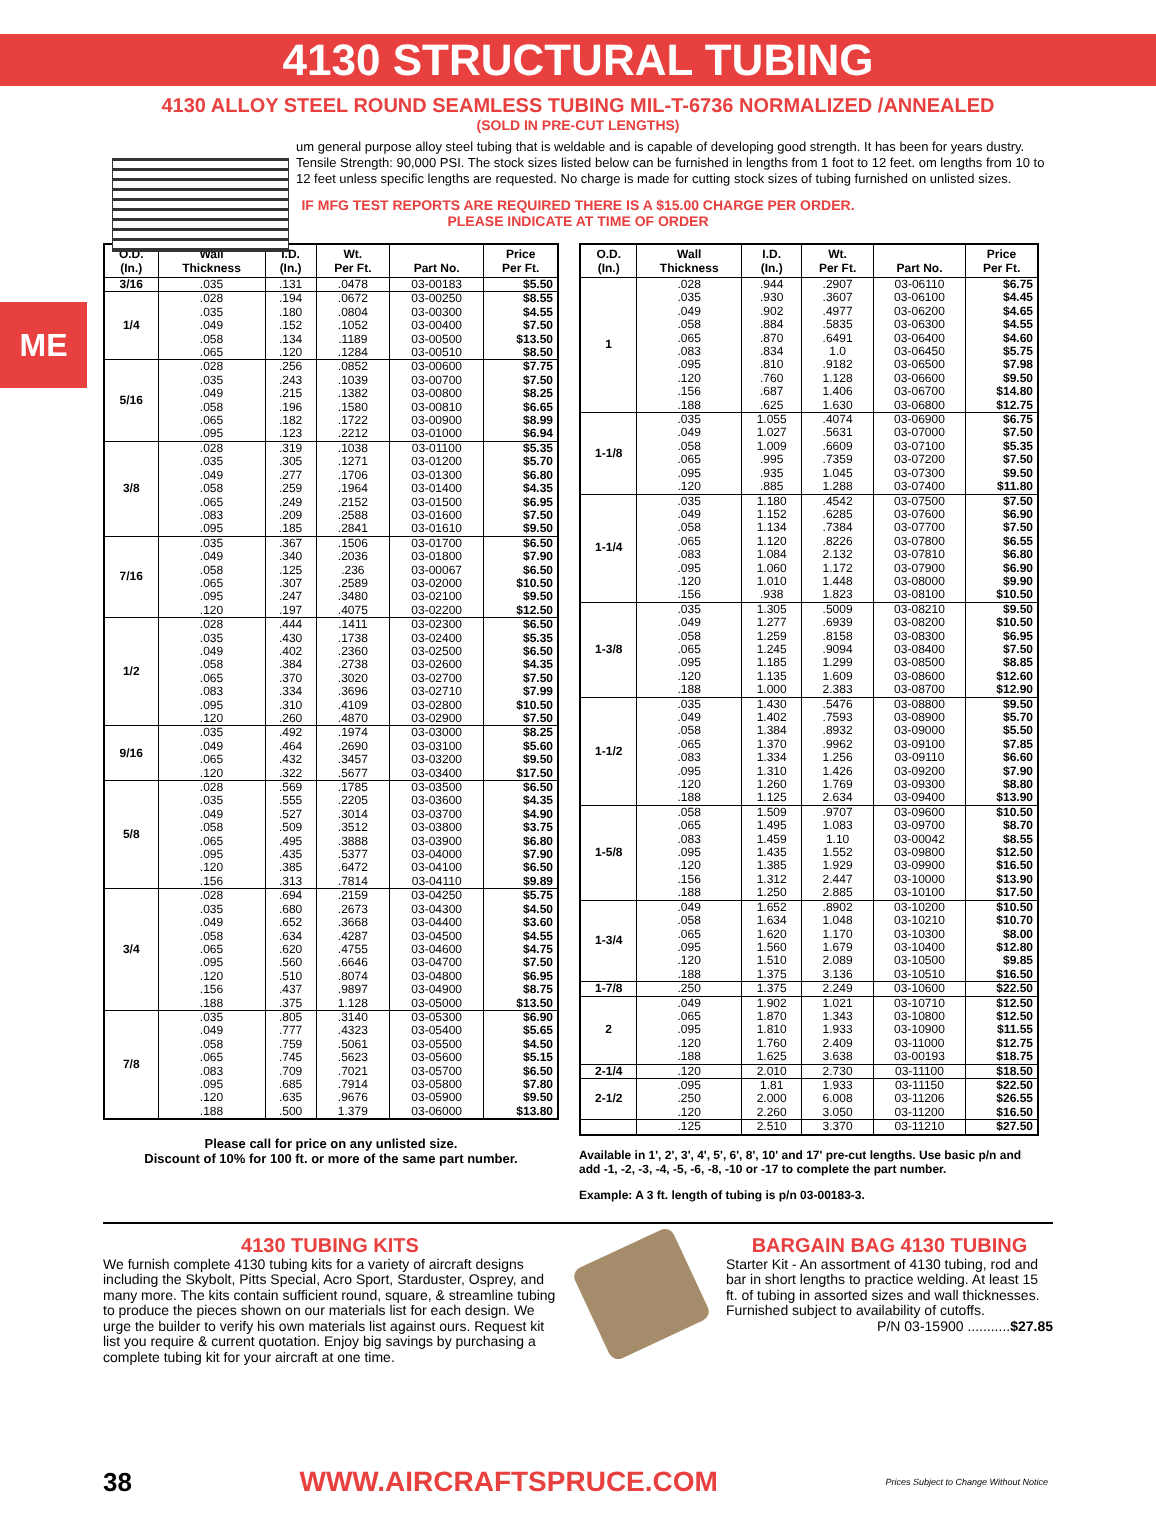4130 STRUCTURAL TUBING
4130 ALLOY STEEL ROUND SEAMLESS TUBING MIL-T-6736 NORMALIZED /ANNEALED
(SOLD IN PRE-CUT LENGTHS)
um general purpose alloy steel tubing that is weldable and is capable of developing good strength. It has been for years dustry. Tensile Strength: 90,000 PSI. The stock sizes listed below can be furnished in lengths from 1 foot to 12 feet. om lengths from 10 to 12 feet unless specific lengths are requested. No charge is made for cutting stock sizes of tubing furnished on unlisted sizes.
IF MFG TEST REPORTS ARE REQUIRED THERE IS A $15.00 CHARGE PER ORDER.
PLEASE INDICATE AT TIME OF ORDER
ME
| O.D. (In.) | Wall Thickness | I.D. (In.) | Wt. Per Ft. | Part No. | Price Per Ft. |
| --- | --- | --- | --- | --- | --- |
| 3/16 | .035 | .131 | .0478 | 03-00183 | $5.50 |
| 1/4 | .028 .035 .049 .058 .065 | .194 .180 .152 .134 .120 | .0672 .0804 .1052 .1189 .1284 | 03-00250 03-00300 03-00400 03-00500 03-00510 | $8.55 $4.55 $7.50 $13.50 $8.50 |
| 5/16 | .028 .035 .049 .058 .065 .095 | .256 .243 .215 .196 .182 .123 | .0852 .1039 .1382 .1580 .1722 .2212 | 03-00600 03-00700 03-00800 03-00810 03-00900 03-01000 | $7.75 $7.50 $8.25 $6.65 $8.99 $6.94 |
| 3/8 | .028 .035 .049 .058 .065 .083 .095 | .319 .305 .277 .259 .249 .209 .185 | .1038 .1271 .1706 .1964 .2152 .2588 .2841 | 03-01100 03-01200 03-01300 03-01400 03-01500 03-01600 03-01610 | $5.35 $5.70 $6.80 $4.35 $6.95 $7.50 $9.50 |
| 7/16 | .035 .049 .058 .065 .095 .120 | .367 .340 .125 .307 .247 .197 | .1506 .2036 .236 .2589 .3480 .4075 | 03-01700 03-01800 03-00067 03-02000 03-02100 03-02200 | $6.50 $7.90 $6.50 $10.50 $9.50 $12.50 |
| 1/2 | .028 .035 .049 .058 .065 .083 .095 .120 | .444 .430 .402 .384 .370 .334 .310 .260 | .1411 .1738 .2360 .2738 .3020 .3696 .4109 .4870 | 03-02300 03-02400 03-02500 03-02600 03-02700 03-02710 03-02800 03-02900 | $6.50 $5.35 $6.50 $4.35 $7.50 $7.99 $10.50 $7.50 |
| 9/16 | .035 .049 .065 .120 | .492 .464 .432 .322 | .1974 .2690 .3457 .5677 | 03-03000 03-03100 03-03200 03-03400 | $8.25 $5.60 $9.50 $17.50 |
| 5/8 | .028 .035 .049 .058 .065 .095 .120 .156 | .569 .555 .527 .509 .495 .435 .385 .313 | .1785 .2205 .3014 .3512 .3888 .5377 .6472 .7814 | 03-03500 03-03600 03-03700 03-03800 03-03900 03-04000 03-04100 03-04110 | $6.50 $4.35 $4.90 $3.75 $6.80 $7.90 $6.50 $9.89 |
| 3/4 | .028 .035 .049 .058 .065 .095 .120 .156 .188 | .694 .680 .652 .634 .620 .560 .510 .437 .375 | .2159 .2673 .3668 .4287 .4755 .6646 .8074 .9897 1.128 | 03-04250 03-04300 03-04400 03-04500 03-04600 03-04700 03-04800 03-04900 03-05000 | $5.75 $4.50 $3.60 $4.55 $4.75 $7.50 $6.95 $8.75 $13.50 |
| 7/8 | .035 .049 .058 .065 .083 .095 .120 .188 | .805 .777 .759 .745 .709 .685 .635 .500 | .3140 .4323 .5061 .5623 .7021 .7914 .9676 1.379 | 03-05300 03-05400 03-05500 03-05600 03-05700 03-05800 03-05900 03-06000 | $6.90 $5.65 $4.50 $5.15 $6.50 $7.80 $9.50 $13.80 |
Please call for price on any unlisted size.
Discount of 10% for 100 ft. or more of the same part number.
| O.D. (In.) | Wall Thickness | I.D. (In.) | Wt. Per Ft. | Part No. | Price Per Ft. |
| --- | --- | --- | --- | --- | --- |
| 1 | .028 .035 .049 .058 .065 .083 .095 .120 .156 .188 | .944 .930 .902 .884 .870 .834 .810 .760 .687 .625 | .2907 .3607 .4977 .5835 .6491 1.0 .9182 1.128 1.406 1.630 | 03-06110 03-06100 03-06200 03-06300 03-06400 03-06450 03-06500 03-06600 03-06700 03-06800 | $6.75 $4.45 $4.65 $4.55 $4.60 $5.75 $7.98 $9.50 $14.80 $12.75 |
| 1-1/8 | .035 .049 .058 .065 .095 .120 | 1.055 1.027 1.009 .995 .935 .885 | .4074 .5631 .6609 .7359 1.045 1.288 | 03-06900 03-07000 03-07100 03-07200 03-07300 03-07400 | $6.75 $7.50 $5.35 $7.50 $9.50 $11.80 |
| 1-1/4 | .035 .049 .058 .065 .083 .095 .120 .156 | 1.180 1.152 1.134 1.120 1.084 1.060 1.010 .938 | .4542 .6285 .7384 .8226 2.132 1.172 1.448 1.823 | 03-07500 03-07600 03-07700 03-07800 03-07810 03-07900 03-08000 03-08100 | $7.50 $6.90 $7.50 $6.55 $6.80 $6.90 $9.90 $10.50 |
| 1-3/8 | .035 .049 .058 .065 .095 .120 .188 | 1.305 1.277 1.259 1.245 1.185 1.135 1.000 | .5009 .6939 .8158 .9094 1.299 1.609 2.383 | 03-08210 03-08200 03-08300 03-08400 03-08500 03-08600 03-08700 | $9.50 $10.50 $6.95 $7.50 $8.85 $12.60 $12.90 |
| 1-1/2 | .035 .049 .058 .065 .083 .095 .120 .188 | 1.430 1.402 1.384 1.370 1.334 1.310 1.260 1.125 | .5476 .7593 .8932 .9962 1.256 1.426 1.769 2.634 | 03-08800 03-08900 03-09000 03-09100 03-09110 03-09200 03-09300 03-09400 | $9.50 $5.70 $5.50 $7.85 $6.60 $7.90 $8.80 $13.90 |
| 1-5/8 | .058 .065 .083 .095 .120 .156 .188 | 1.509 1.495 1.459 1.435 1.385 1.312 1.250 | .9707 1.083 1.10 1.552 1.929 2.447 2.885 | 03-09600 03-09700 03-00042 03-09800 03-09900 03-10000 03-10100 | $10.50 $8.70 $8.55 $12.50 $16.50 $13.90 $17.50 |
| 1-3/4 | .049 .058 .065 .095 .120 .188 | 1.652 1.634 1.620 1.560 1.510 1.375 | .8902 1.048 1.170 1.679 2.089 3.136 | 03-10200 03-10210 03-10300 03-10400 03-10500 03-10510 | $10.50 $10.70 $8.00 $12.80 $9.85 $16.50 |
| 1-7/8 | .250 | 1.375 | 2.249 | 03-10600 | $22.50 |
| 2 | .049 .065 .095 .120 .188 | 1.902 1.870 1.810 1.760 1.625 | 1.021 1.343 1.933 2.409 3.638 | 03-10710 03-10800 03-10900 03-11000 03-00193 | $12.50 $12.50 $11.55 $12.75 $18.75 |
| 2-1/4 | .120 | 2.010 | 2.730 | 03-11100 | $18.50 |
| 2-1/2 | .095 .250 .120 | 1.81 2.000 2.260 | 1.933 6.008 3.050 | 03-11150 03-11206 03-11200 | $22.50 $26.55 $16.50 |
| | .125 | 2.510 | 3.370 | 03-11210 | $27.50 |
Available in 1', 2', 3', 4', 5', 6', 8', 10' and 17' pre-cut lengths. Use basic p/n and add -1, -2, -3, -4, -5, -6, -8, -10 or -17 to complete the part number.
Example: A 3 ft. length of tubing is p/n 03-00183-3.
4130 TUBING KITS
We furnish complete 4130 tubing kits for a variety of aircraft designs including the Skybolt, Pitts Special, Acro Sport, Starduster, Osprey, and many more. The kits contain sufficient round, square, & streamline tubing to produce the pieces shown on our materials list for each design. We urge the builder to verify his own materials list against ours. Request kit list you require & current quotation. Enjoy big savings by purchasing a complete tubing kit for your aircraft at one time.
BARGAIN BAG 4130 TUBING
Starter Kit - An assortment of 4130 tubing, rod and bar in short lengths to practice welding. At least 15 ft. of tubing in assorted sizes and wall thicknesses. Furnished subject to availability of cutoffs.
P/N 03-15900 ...........$27.85
38 WWW.AIRCRAFTSPRUCE.COM Prices Subject to Change Without Notice